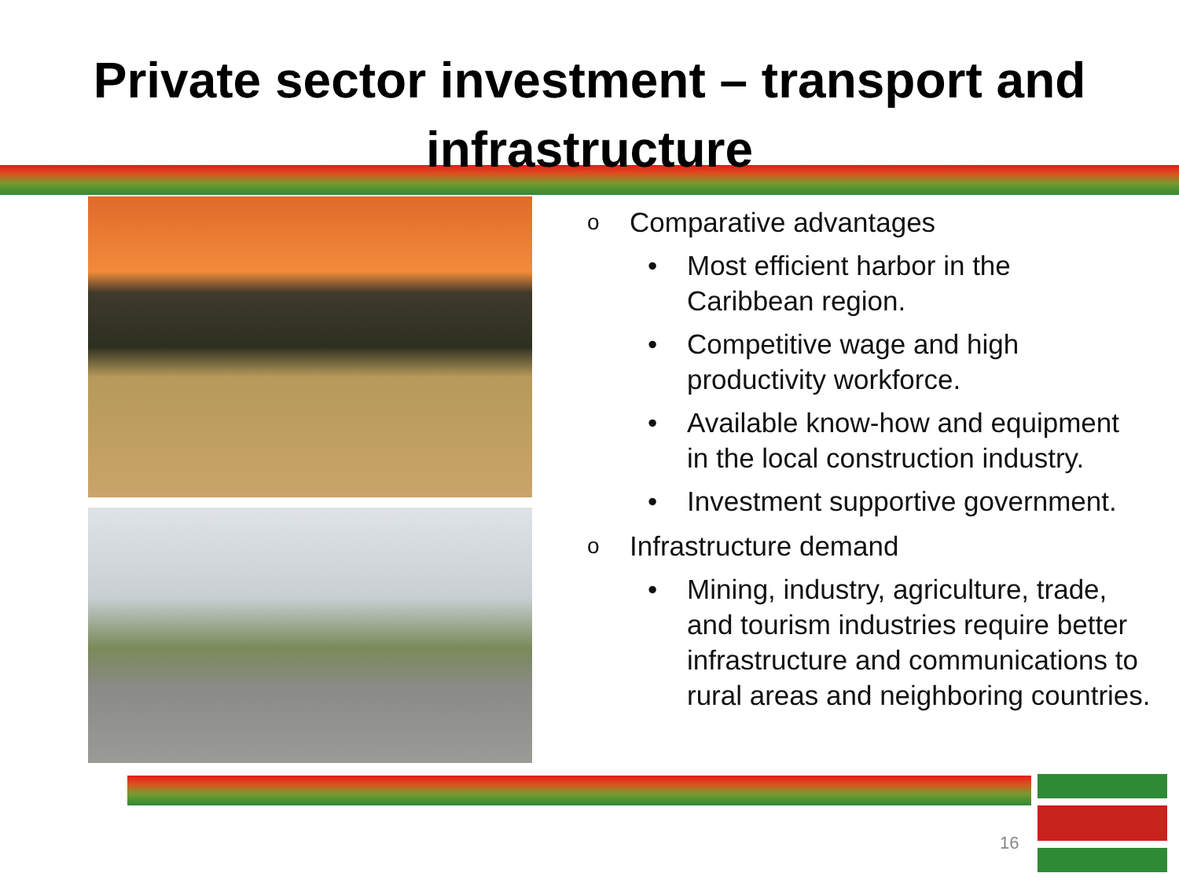Private sector investment – transport and infrastructure
o Comparative advantages
• Most efficient harbor in the
Caribbean region.
• Competitive wage and high
productivity workforce.
• Available know-how and equipment
in the local construction industry.
• Investment supportive government.
o Infrastructure demand
• Mining, industry, agriculture, trade,
and tourism industries require better
infrastructure and communications to
rural areas and neighboring countries.
16